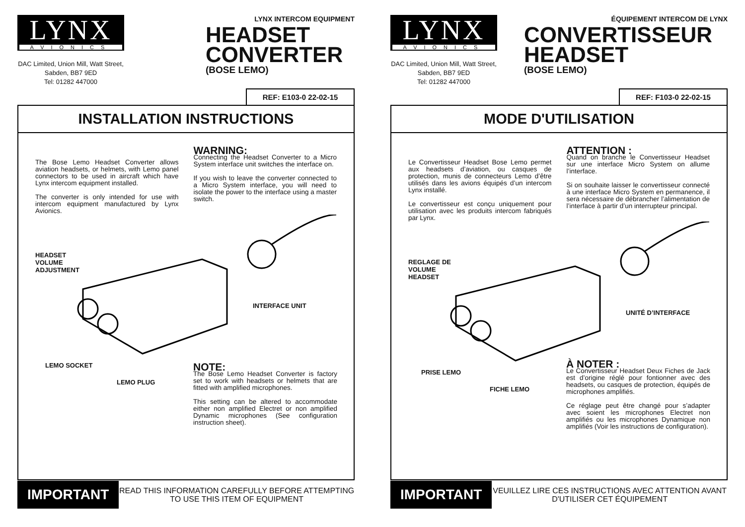LYNX
AVIONICS
DAC Limited, Union Mill, Watt Street, Sabden, BB7 9ED
Tel: 01282 447000
LYNX INTERCOM EQUIPMENT
HEADSET CONVERTER
(BOSE LEMO)
REF: E103-0 22-02-15
INSTALLATION INSTRUCTIONS
The Bose Lemo Headset Converter allows aviation headsets, or helmets, with Lemo panel connectors to be used in aircraft which have Lynx intercom equipment installed.
The converter is only intended for use with intercom equipment manufactured by Lynx Avionics.
WARNING:
Connecting the Headset Converter to a Micro System interface unit switches the interface on.
If you wish to leave the converter connected to a Micro System interface, you will need to isolate the power to the interface using a master switch.
HEADSET
VOLUME
ADJUSTMENT
INTERFACE UNIT
LEMO SOCKET
LEMO PLUG
NOTE:
The Bose Lemo Headset Converter is factory set to work with headsets or helmets that are fitted with amplified microphones.
This setting can be altered to accommodate either non amplified Electret or non amplified Dynamic microphones (See configuration instruction sheet).
IMPORTANT
READ THIS INFORMATION CAREFULLY BEFORE ATTEMPTING TO USE THIS ITEM OF EQUIPMENT
LYNX
AVIONICS
DAC Limited, Union Mill, Watt Street, Sabden, BB7 9ED
Tel: 01282 447000
ÉQUIPEMENT INTERCOM DE LYNX
CONVERTISSEUR HEADSET
(BOSE LEMO)
REF: F103-0 22-02-15
MODE D'UTILISATION
Le Convertisseur Headset Bose Lemo permet aux headsets d’aviation, ou casques de protection, munis de connecteurs Lemo d’être utilisés dans les avions équipés d’un intercom Lynx installé.
Le convertisseur est conçu uniquement pour utilisation avec les produits intercom fabriqués par Lynx.
ATTENTION :
Quand on branche le Convertisseur Headset sur une interface Micro System on allume l’interface.
Si on souhaite laisser le convertisseur connecté à une interface Micro System en permanence, il sera nécessaire de débrancher l’alimentation de l’interface à partir d’un interrupteur principal.
REGLAGE DE
VOLUME
HEADSET
UNITÉ D’INTERFACE
PRISE LEMO
FICHE LEMO
À NOTER :
Le Convertisseur Headset Deux Fiches de Jack est d’origine réglé pour fontionner avec des headsets, ou casques de protection, équipés de microphones amplifiés.
Ce réglage peut être changé pour s’adapter avec soient les microphones Electret non amplifiés ou les microphones Dynamique non amplifiés (Voir les instructions de configuration).
IMPORTANT
VEUILLEZ LIRE CES INSTRUCTIONS AVEC ATTENTION AVANT D'UTILISER CET ÉQUIPEMENT